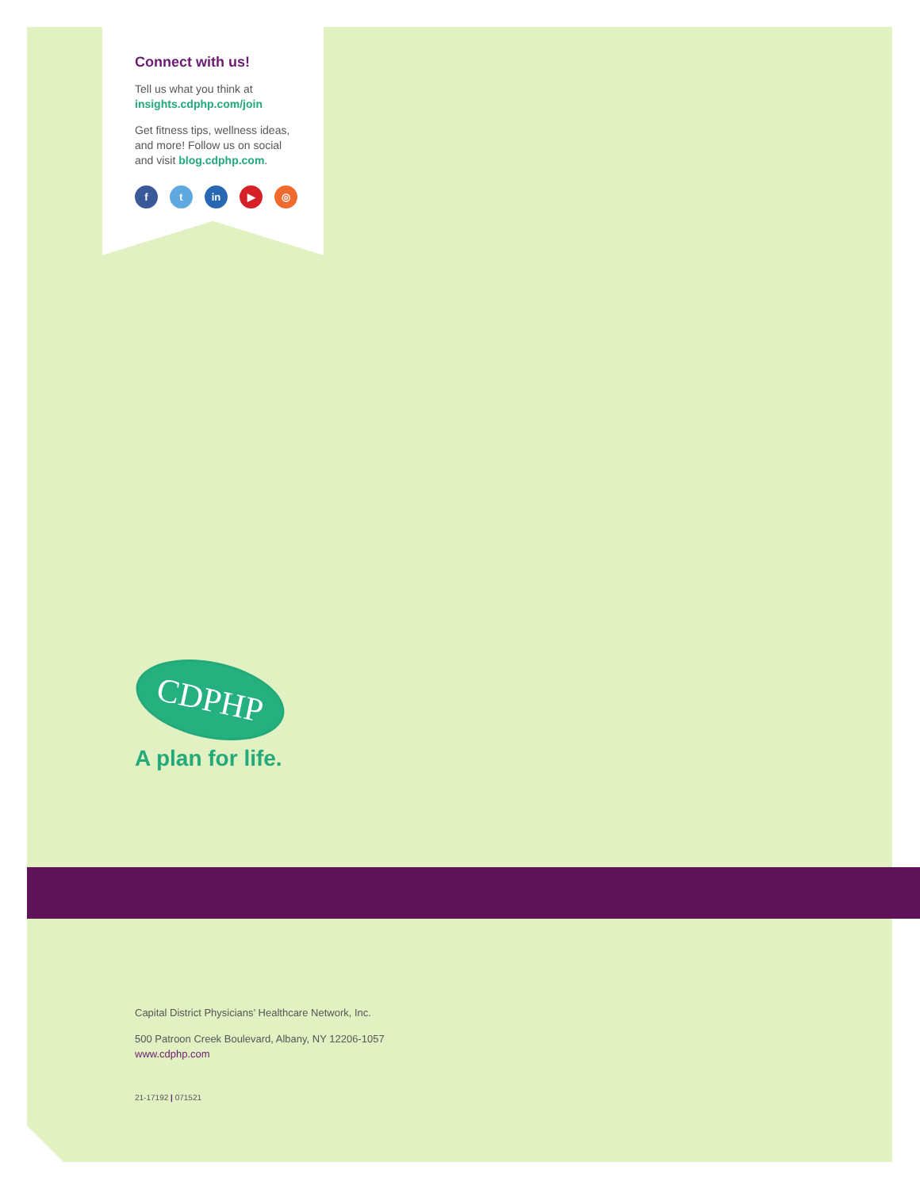Connect with us!
Tell us what you think at
insights.cdphp.com/join
Get fitness tips, wellness ideas,
and more! Follow us on social
and visit blog.cdphp.com.
ft in ▶ ◎
CDPHP
A plan for life.
Capital District Physicians’ Healthcare Network, Inc.
500 Patroon Creek Boulevard, Albany, NY 12206-1057
www.cdphp.com
21-17192 | 071521